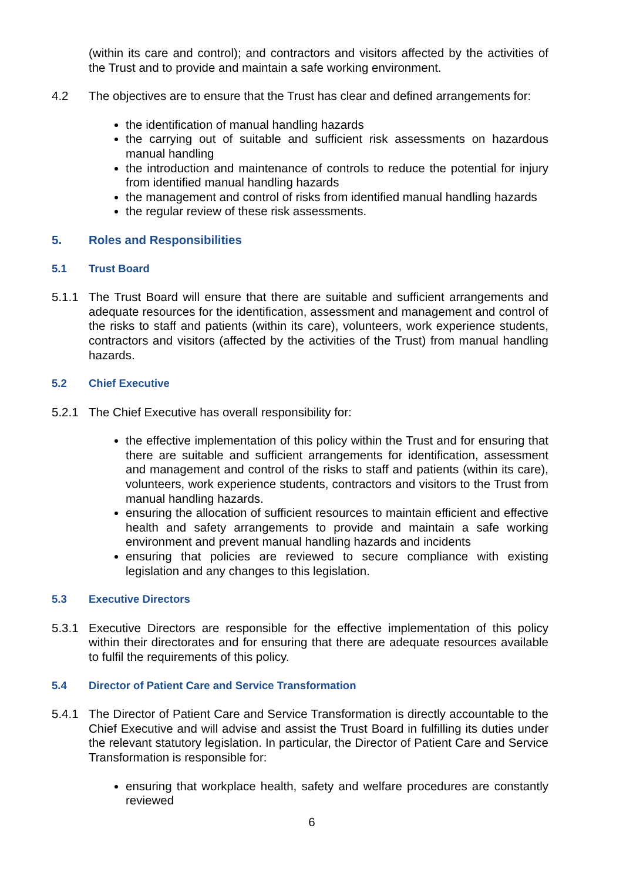(within its care and control); and contractors and visitors affected by the activities of the Trust and to provide and maintain a safe working environment.
4.2 The objectives are to ensure that the Trust has clear and defined arrangements for:
the identification of manual handling hazards
the carrying out of suitable and sufficient risk assessments on hazardous manual handling
the introduction and maintenance of controls to reduce the potential for injury from identified manual handling hazards
the management and control of risks from identified manual handling hazards
the regular review of these risk assessments.
5. Roles and Responsibilities
5.1 Trust Board
5.1.1 The Trust Board will ensure that there are suitable and sufficient arrangements and adequate resources for the identification, assessment and management and control of the risks to staff and patients (within its care), volunteers, work experience students, contractors and visitors (affected by the activities of the Trust) from manual handling hazards.
5.2 Chief Executive
5.2.1 The Chief Executive has overall responsibility for:
the effective implementation of this policy within the Trust and for ensuring that there are suitable and sufficient arrangements for identification, assessment and management and control of the risks to staff and patients (within its care), volunteers, work experience students, contractors and visitors to the Trust from manual handling hazards.
ensuring the allocation of sufficient resources to maintain efficient and effective health and safety arrangements to provide and maintain a safe working environment and prevent manual handling hazards and incidents
ensuring that policies are reviewed to secure compliance with existing legislation and any changes to this legislation.
5.3 Executive Directors
5.3.1 Executive Directors are responsible for the effective implementation of this policy within their directorates and for ensuring that there are adequate resources available to fulfil the requirements of this policy.
5.4 Director of Patient Care and Service Transformation
5.4.1 The Director of Patient Care and Service Transformation is directly accountable to the Chief Executive and will advise and assist the Trust Board in fulfilling its duties under the relevant statutory legislation. In particular, the Director of Patient Care and Service Transformation is responsible for:
ensuring that workplace health, safety and welfare procedures are constantly reviewed
6